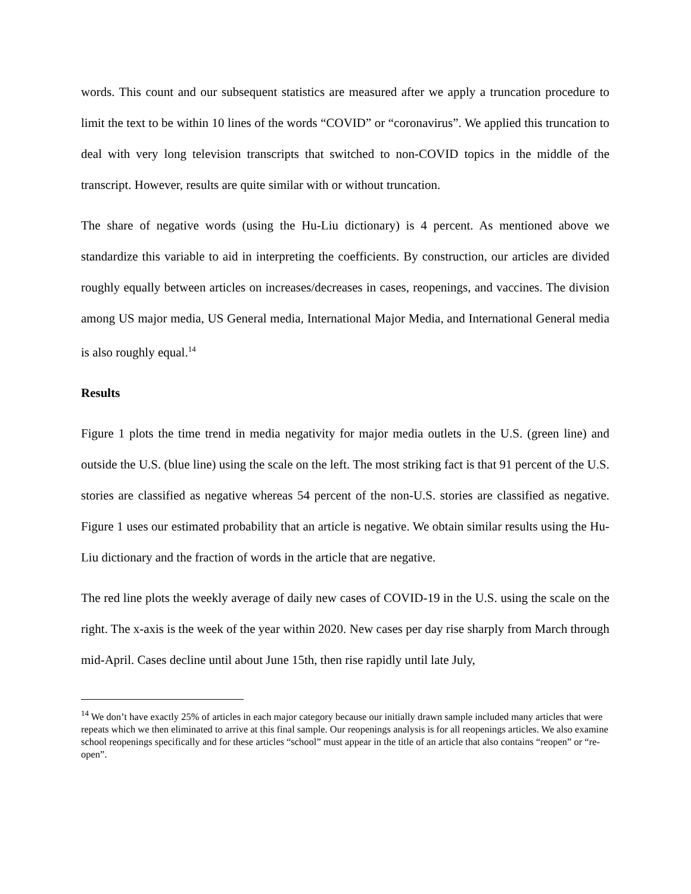words. This count and our subsequent statistics are measured after we apply a truncation procedure to limit the text to be within 10 lines of the words “COVID” or “coronavirus”. We applied this truncation to deal with very long television transcripts that switched to non-COVID topics in the middle of the transcript. However, results are quite similar with or without truncation.
The share of negative words (using the Hu-Liu dictionary) is 4 percent. As mentioned above we standardize this variable to aid in interpreting the coefficients. By construction, our articles are divided roughly equally between articles on increases/decreases in cases, reopenings, and vaccines. The division among US major media, US General media, International Major Media, and International General media is also roughly equal.<sup>14</sup>
Results
Figure 1 plots the time trend in media negativity for major media outlets in the U.S. (green line) and outside the U.S. (blue line) using the scale on the left. The most striking fact is that 91 percent of the U.S. stories are classified as negative whereas 54 percent of the non-U.S. stories are classified as negative. Figure 1 uses our estimated probability that an article is negative. We obtain similar results using the Hu-Liu dictionary and the fraction of words in the article that are negative.
The red line plots the weekly average of daily new cases of COVID-19 in the U.S. using the scale on the right. The x-axis is the week of the year within 2020. New cases per day rise sharply from March through mid-April. Cases decline until about June 15th, then rise rapidly until late July,
<sup>14</sup> We don’t have exactly 25% of articles in each major category because our initially drawn sample included many articles that were repeats which we then eliminated to arrive at this final sample. Our reopenings analysis is for all reopenings articles. We also examine school reopenings specifically and for these articles “school” must appear in the title of an article that also contains “reopen” or “re-open”.